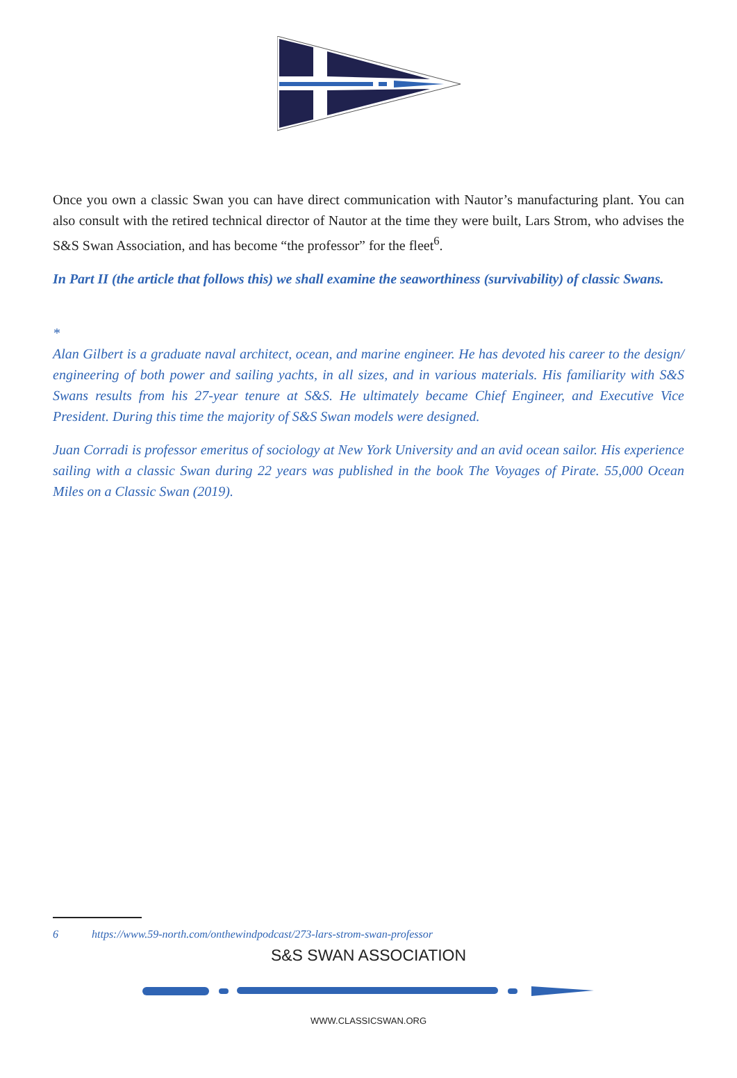Once you own a classic Swan you can have direct communication with Nautor’s manufacturing plant. You can also consult with the retired technical director of Nautor at the time they were built, Lars Strom, who advises the S&S Swan Association, and has become “the professor” for the fleet<sup>6</sup>.
In Part II (the article that follows this) we shall examine the seaworthiness (survivability) of classic Swans.
*
Alan Gilbert is a graduate naval architect, ocean, and marine engineer. He has devoted his career to the design/ engineering of both power and sailing yachts, in all sizes, and in various materials. His familiarity with S&S Swans results from his 27-year tenure at S&S. He ultimately became Chief Engineer, and Executive Vice President. During this time the majority of S&S Swan models were designed.
Juan Corradi is professor emeritus of sociology at New York University and an avid ocean sailor. His experience sailing with a classic Swan during 22 years was published in the book The Voyages of Pirate. 55,000 Ocean Miles on a Classic Swan (2019).
6 https://www.59-north.com/onthewindpodcast/273-lars-strom-swan-professor
S&S SWAN ASSOCIATION
WWW.CLASSICSWAN.ORG